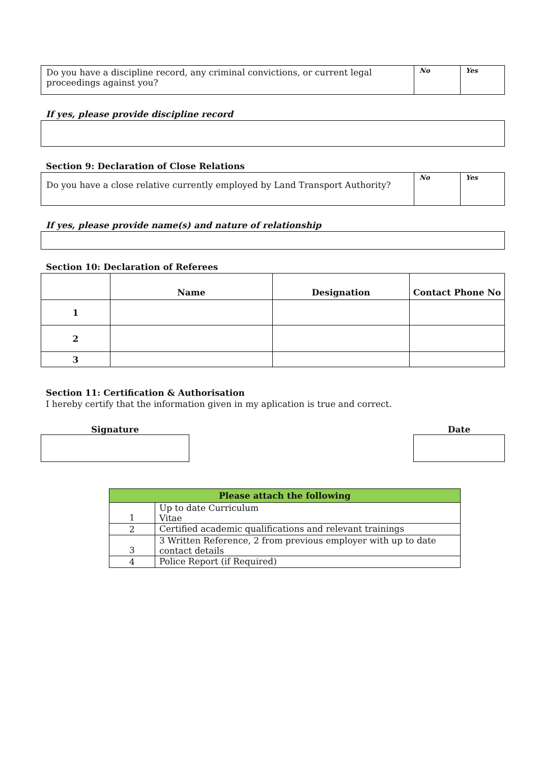| Do you have a discipline record, any criminal convictions, or current legal proceedings against you? | No | Yes |
If yes, please provide discipline record
Section 9: Declaration of Close Relations
| Do you have a close relative currently employed by Land Transport Authority? | No | Yes |
If yes, please provide name(s) and nature of relationship
Section 10: Declaration of Referees
| | Name | Designation | Contact Phone No |
| --- | --- | --- | --- |
| 1 | | | |
| 2 | | | |
| 3 | | | |
Section 11: Certification & Authorisation
I hereby certify that the information given in my aplication is true and correct.
Signature Date
| Please attach the following | |
| --- | --- |
| 1 | Up to date Curriculum Vitae |
| 2 | Certified academic qualifications and relevant trainings |
| 3 | 3 Written Reference, 2 from previous employer with up to date contact details |
| 4 | Police Report (if Required) |